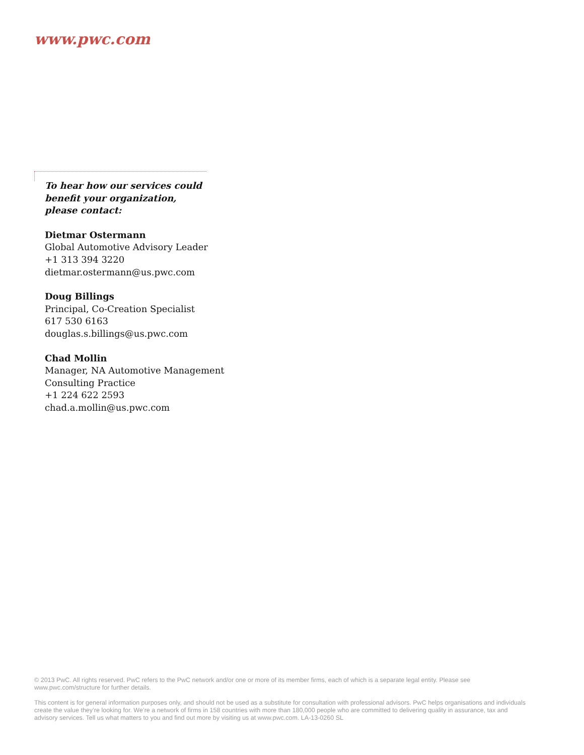www.pwc.com
To hear how our services could
benefit your organization,
please contact:
Dietmar Ostermann
Global Automotive Advisory Leader
+1 313 394 3220
dietmar.ostermann@us.pwc.com
Doug Billings
Principal, Co-Creation Specialist
617 530 6163
douglas.s.billings@us.pwc.com
Chad Mollin
Manager, NA Automotive Management
Consulting Practice
+1 224 622 2593
chad.a.mollin@us.pwc.com
© 2013 PwC. All rights reserved. PwC refers to the PwC network and/or one or more of its member firms, each of which is a separate legal entity. Please see www.pwc.com/structure for further details.
This content is for general information purposes only, and should not be used as a substitute for consultation with professional advisors. PwC helps organisations and individuals create the value they’re looking for. We’re a network of firms in 158 countries with more than 180,000 people who are committed to delivering quality in assurance, tax and advisory services. Tell us what matters to you and find out more by visiting us at www.pwc.com. LA-13-0260 SL